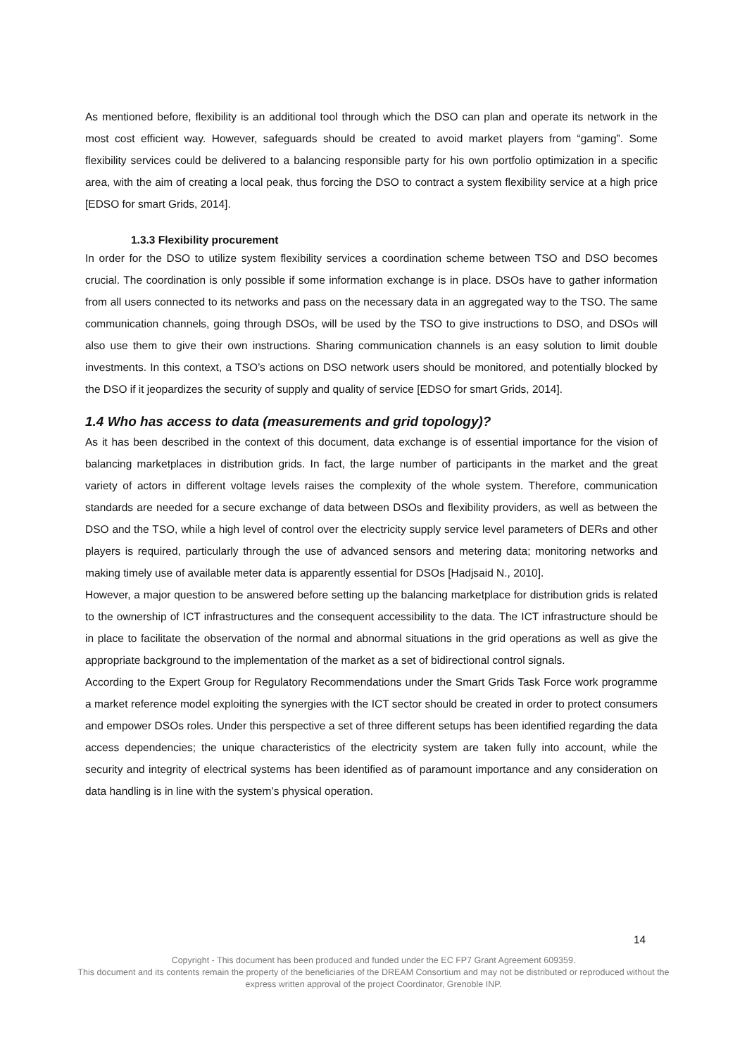As mentioned before, flexibility is an additional tool through which the DSO can plan and operate its network in the most cost efficient way. However, safeguards should be created to avoid market players from “gaming”. Some flexibility services could be delivered to a balancing responsible party for his own portfolio optimization in a specific area, with the aim of creating a local peak, thus forcing the DSO to contract a system flexibility service at a high price [EDSO for smart Grids, 2014].
1.3.3 Flexibility procurement
In order for the DSO to utilize system flexibility services a coordination scheme between TSO and DSO becomes crucial. The coordination is only possible if some information exchange is in place. DSOs have to gather information from all users connected to its networks and pass on the necessary data in an aggregated way to the TSO. The same communication channels, going through DSOs, will be used by the TSO to give instructions to DSO, and DSOs will also use them to give their own instructions. Sharing communication channels is an easy solution to limit double investments. In this context, a TSO’s actions on DSO network users should be monitored, and potentially blocked by the DSO if it jeopardizes the security of supply and quality of service [EDSO for smart Grids, 2014].
1.4 Who has access to data (measurements and grid topology)?
As it has been described in the context of this document, data exchange is of essential importance for the vision of balancing marketplaces in distribution grids. In fact, the large number of participants in the market and the great variety of actors in different voltage levels raises the complexity of the whole system. Therefore, communication standards are needed for a secure exchange of data between DSOs and flexibility providers, as well as between the DSO and the TSO, while a high level of control over the electricity supply service level parameters of DERs and other players is required, particularly through the use of advanced sensors and metering data; monitoring networks and making timely use of available meter data is apparently essential for DSOs [Hadjsaid N., 2010].
However, a major question to be answered before setting up the balancing marketplace for distribution grids is related to the ownership of ICT infrastructures and the consequent accessibility to the data. The ICT infrastructure should be in place to facilitate the observation of the normal and abnormal situations in the grid operations as well as give the appropriate background to the implementation of the market as a set of bidirectional control signals.
According to the Expert Group for Regulatory Recommendations under the Smart Grids Task Force work programme a market reference model exploiting the synergies with the ICT sector should be created in order to protect consumers and empower DSOs roles. Under this perspective a set of three different setups has been identified regarding the data access dependencies; the unique characteristics of the electricity system are taken fully into account, while the security and integrity of electrical systems has been identified as of paramount importance and any consideration on data handling is in line with the system’s physical operation.
14
Copyright - This document has been produced and funded under the EC FP7 Grant Agreement 609359.
This document and its contents remain the property of the beneficiaries of the DREAM Consortium and may not be distributed or reproduced without the express written approval of the project Coordinator, Grenoble INP.